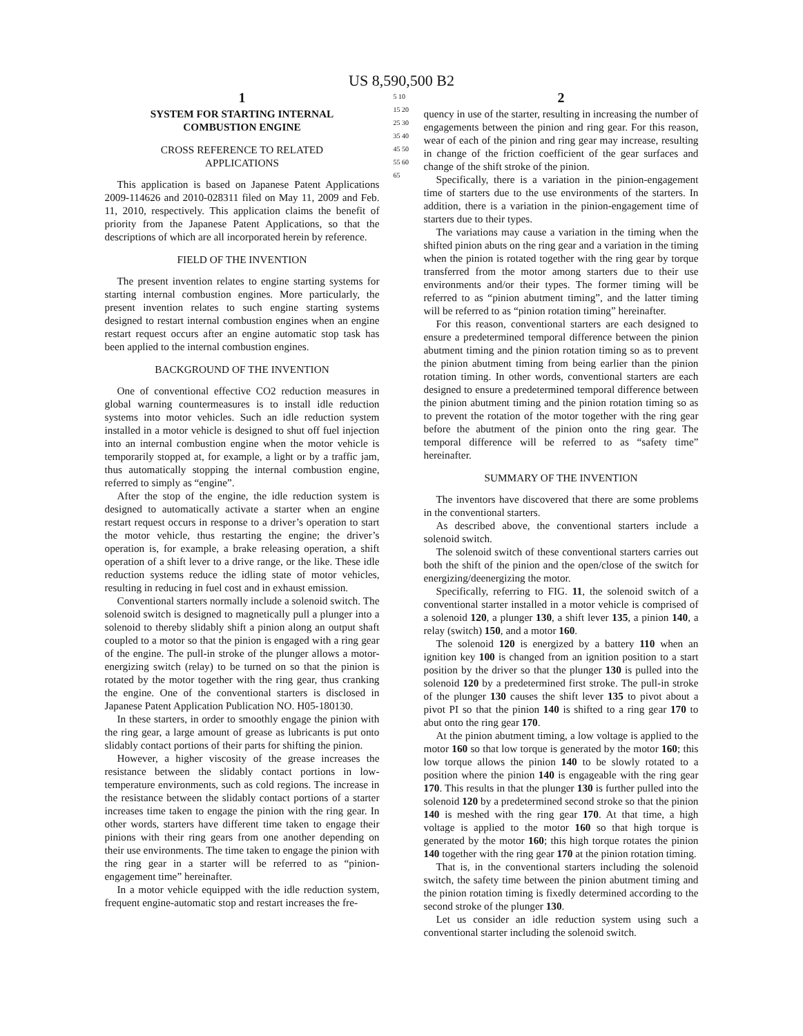US 8,590,500 B2
1
SYSTEM FOR STARTING INTERNAL
COMBUSTION ENGINE
CROSS REFERENCE TO RELATED
APPLICATIONS
This application is based on Japanese Patent Applications 2009-114626 and 2010-028311 filed on May 11, 2009 and Feb. 11, 2010, respectively. This application claims the benefit of priority from the Japanese Patent Applications, so that the descriptions of which are all incorporated herein by reference.
FIELD OF THE INVENTION
The present invention relates to engine starting systems for starting internal combustion engines. More particularly, the present invention relates to such engine starting systems designed to restart internal combustion engines when an engine restart request occurs after an engine automatic stop task has been applied to the internal combustion engines.
BACKGROUND OF THE INVENTION
One of conventional effective CO2 reduction measures in global warning countermeasures is to install idle reduction systems into motor vehicles. Such an idle reduction system installed in a motor vehicle is designed to shut off fuel injection into an internal combustion engine when the motor vehicle is temporarily stopped at, for example, a light or by a traffic jam, thus automatically stopping the internal combustion engine, referred to simply as “engine”.
After the stop of the engine, the idle reduction system is designed to automatically activate a starter when an engine restart request occurs in response to a driver’s operation to start the motor vehicle, thus restarting the engine; the driver’s operation is, for example, a brake releasing operation, a shift operation of a shift lever to a drive range, or the like. These idle reduction systems reduce the idling state of motor vehicles, resulting in reducing in fuel cost and in exhaust emission.
Conventional starters normally include a solenoid switch. The solenoid switch is designed to magnetically pull a plunger into a solenoid to thereby slidably shift a pinion along an output shaft coupled to a motor so that the pinion is engaged with a ring gear of the engine. The pull-in stroke of the plunger allows a motor-energizing switch (relay) to be turned on so that the pinion is rotated by the motor together with the ring gear, thus cranking the engine. One of the conventional starters is disclosed in Japanese Patent Application Publication NO. H05-180130.
In these starters, in order to smoothly engage the pinion with the ring gear, a large amount of grease as lubricants is put onto slidably contact portions of their parts for shifting the pinion.
However, a higher viscosity of the grease increases the resistance between the slidably contact portions in low-temperature environments, such as cold regions. The increase in the resistance between the slidably contact portions of a starter increases time taken to engage the pinion with the ring gear. In other words, starters have different time taken to engage their pinions with their ring gears from one another depending on their use environments. The time taken to engage the pinion with the ring gear in a starter will be referred to as “pinion-engagement time” hereinafter.
In a motor vehicle equipped with the idle reduction system, frequent engine-automatic stop and restart increases the fre-
5 10 15 20 25 30 35 40 45 50 55 60 65
2
quency in use of the starter, resulting in increasing the number of engagements between the pinion and ring gear. For this reason, wear of each of the pinion and ring gear may increase, resulting in change of the friction coefficient of the gear surfaces and change of the shift stroke of the pinion.
Specifically, there is a variation in the pinion-engagement time of starters due to the use environments of the starters. In addition, there is a variation in the pinion-engagement time of starters due to their types.
The variations may cause a variation in the timing when the shifted pinion abuts on the ring gear and a variation in the timing when the pinion is rotated together with the ring gear by torque transferred from the motor among starters due to their use environments and/or their types. The former timing will be referred to as “pinion abutment timing”, and the latter timing will be referred to as “pinion rotation timing” hereinafter.
For this reason, conventional starters are each designed to ensure a predetermined temporal difference between the pinion abutment timing and the pinion rotation timing so as to prevent the pinion abutment timing from being earlier than the pinion rotation timing. In other words, conventional starters are each designed to ensure a predetermined temporal difference between the pinion abutment timing and the pinion rotation timing so as to prevent the rotation of the motor together with the ring gear before the abutment of the pinion onto the ring gear. The temporal difference will be referred to as “safety time” hereinafter.
SUMMARY OF THE INVENTION
The inventors have discovered that there are some problems in the conventional starters.
As described above, the conventional starters include a solenoid switch.
The solenoid switch of these conventional starters carries out both the shift of the pinion and the open/close of the switch for energizing/deenergizing the motor.
Specifically, referring to FIG. 11, the solenoid switch of a conventional starter installed in a motor vehicle is comprised of a solenoid 120, a plunger 130, a shift lever 135, a pinion 140, a relay (switch) 150, and a motor 160.
The solenoid 120 is energized by a battery 110 when an ignition key 100 is changed from an ignition position to a start position by the driver so that the plunger 130 is pulled into the solenoid 120 by a predetermined first stroke. The pull-in stroke of the plunger 130 causes the shift lever 135 to pivot about a pivot PI so that the pinion 140 is shifted to a ring gear 170 to abut onto the ring gear 170.
At the pinion abutment timing, a low voltage is applied to the motor 160 so that low torque is generated by the motor 160; this low torque allows the pinion 140 to be slowly rotated to a position where the pinion 140 is engageable with the ring gear 170. This results in that the plunger 130 is further pulled into the solenoid 120 by a predetermined second stroke so that the pinion 140 is meshed with the ring gear 170. At that time, a high voltage is applied to the motor 160 so that high torque is generated by the motor 160; this high torque rotates the pinion 140 together with the ring gear 170 at the pinion rotation timing.
That is, in the conventional starters including the solenoid switch, the safety time between the pinion abutment timing and the pinion rotation timing is fixedly determined according to the second stroke of the plunger 130.
Let us consider an idle reduction system using such a conventional starter including the solenoid switch.